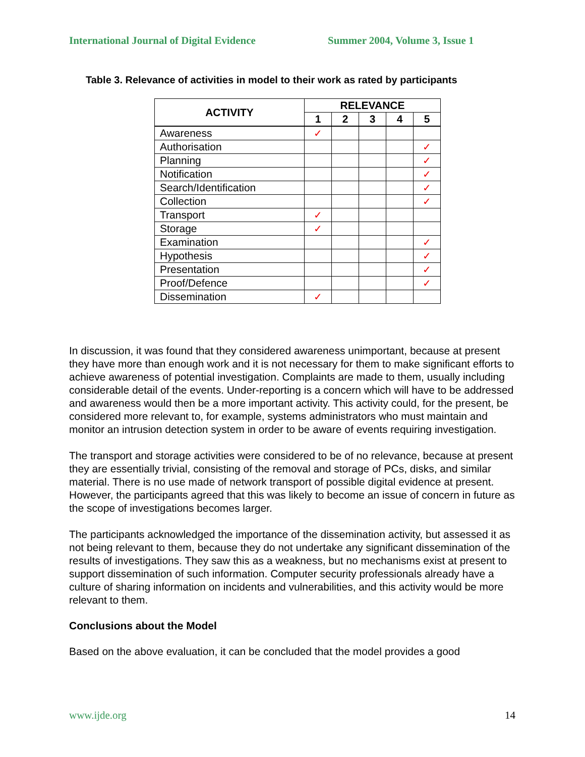International Journal of Digital Evidence Summer 2004, Volume 3, Issue 1
Table 3. Relevance of activities in model to their work as rated by participants
| ACTIVITY | RELEVANCE | | | | |
| --- | --- | --- | --- | --- | --- |
| | 1 | 2 | 3 | 4 | 5 |
| Awareness | ✓ | | | | |
| Authorisation | | | | | ✓ |
| Planning | | | | | ✓ |
| Notification | | | | | ✓ |
| Search/Identification | | | | | ✓ |
| Collection | | | | | ✓ |
| Transport | ✓ | | | | |
| Storage | ✓ | | | | |
| Examination | | | | | ✓ |
| Hypothesis | | | | | ✓ |
| Presentation | | | | | ✓ |
| Proof/Defence | | | | | ✓ |
| Dissemination | ✓ | | | | |
In discussion, it was found that they considered awareness unimportant, because at present they have more than enough work and it is not necessary for them to make significant efforts to achieve awareness of potential investigation. Complaints are made to them, usually including considerable detail of the events. Under-reporting is a concern which will have to be addressed and awareness would then be a more important activity. This activity could, for the present, be considered more relevant to, for example, systems administrators who must maintain and monitor an intrusion detection system in order to be aware of events requiring investigation.
The transport and storage activities were considered to be of no relevance, because at present they are essentially trivial, consisting of the removal and storage of PCs, disks, and similar material. There is no use made of network transport of possible digital evidence at present. However, the participants agreed that this was likely to become an issue of concern in future as the scope of investigations becomes larger.
The participants acknowledged the importance of the dissemination activity, but assessed it as not being relevant to them, because they do not undertake any significant dissemination of the results of investigations. They saw this as a weakness, but no mechanisms exist at present to support dissemination of such information. Computer security professionals already have a culture of sharing information on incidents and vulnerabilities, and this activity would be more relevant to them.
Conclusions about the Model
Based on the above evaluation, it can be concluded that the model provides a good
www.ijde.org 14